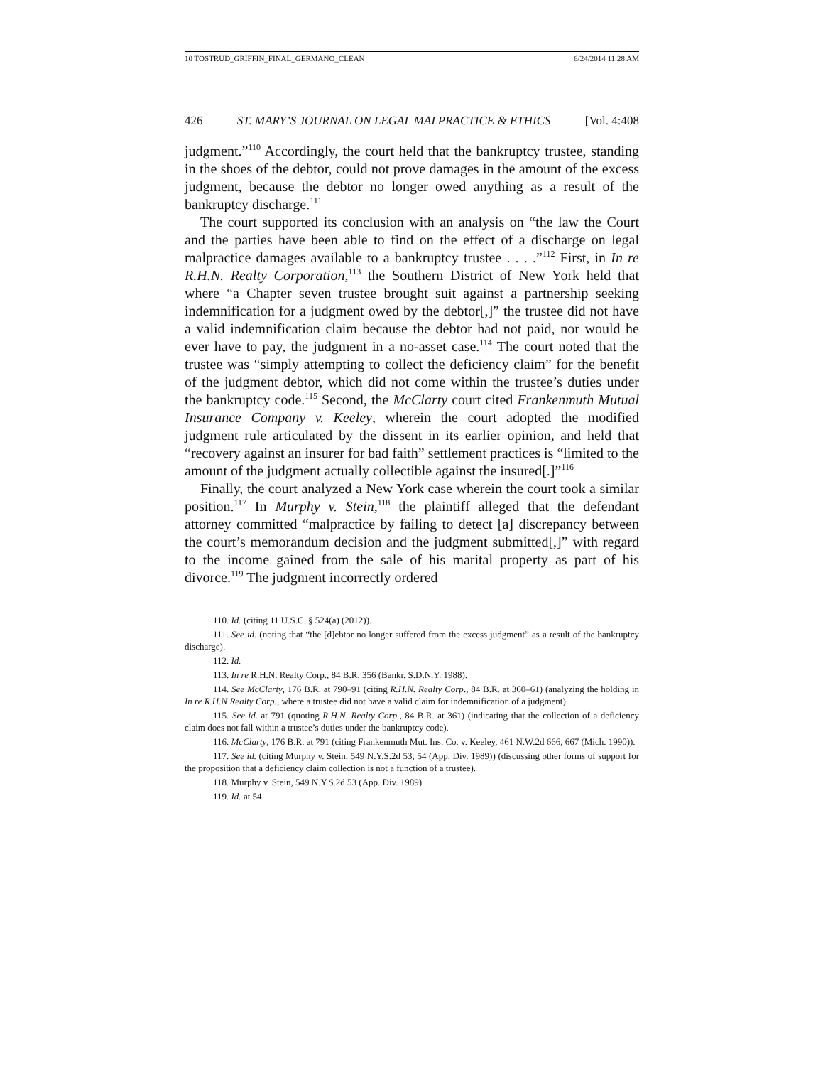10 TOSTRUD_GRIFFIN_FINAL_GERMANO_CLEAN 6/24/2014 11:28 AM
426 ST. MARY’S JOURNAL ON LEGAL MALPRACTICE & ETHICS [Vol. 4:408
judgment.”<sup>110</sup> Accordingly, the court held that the bankruptcy trustee, standing in the shoes of the debtor, could not prove damages in the amount of the excess judgment, because the debtor no longer owed anything as a result of the bankruptcy discharge.<sup>111</sup>
The court supported its conclusion with an analysis on “the law the Court and the parties have been able to find on the effect of a discharge on legal malpractice damages available to a bankruptcy trustee . . . .”<sup>112</sup> First, in In re R.H.N. Realty Corporation,<sup>113</sup> the Southern District of New York held that where “a Chapter seven trustee brought suit against a partnership seeking indemnification for a judgment owed by the debtor[,]” the trustee did not have a valid indemnification claim because the debtor had not paid, nor would he ever have to pay, the judgment in a no-asset case.<sup>114</sup> The court noted that the trustee was “simply attempting to collect the deficiency claim” for the benefit of the judgment debtor, which did not come within the trustee’s duties under the bankruptcy code.<sup>115</sup> Second, the McClarty court cited Frankenmuth Mutual Insurance Company v. Keeley, wherein the court adopted the modified judgment rule articulated by the dissent in its earlier opinion, and held that “recovery against an insurer for bad faith” settlement practices is “limited to the amount of the judgment actually collectible against the insured[.]”<sup>116</sup>
Finally, the court analyzed a New York case wherein the court took a similar position.<sup>117</sup> In Murphy v. Stein,<sup>118</sup> the plaintiff alleged that the defendant attorney committed “malpractice by failing to detect [a] discrepancy between the court’s memorandum decision and the judgment submitted[,]” with regard to the income gained from the sale of his marital property as part of his divorce.<sup>119</sup> The judgment incorrectly ordered
110. Id. (citing 11 U.S.C. § 524(a) (2012)).
111. See id. (noting that “the [d]ebtor no longer suffered from the excess judgment” as a result of the bankruptcy discharge).
112. Id.
113. In re R.H.N. Realty Corp., 84 B.R. 356 (Bankr. S.D.N.Y. 1988).
114. See McClarty, 176 B.R. at 790–91 (citing R.H.N. Realty Corp., 84 B.R. at 360–61) (analyzing the holding in In re R.H.N Realty Corp., where a trustee did not have a valid claim for indemnification of a judgment).
115. See id. at 791 (quoting R.H.N. Realty Corp., 84 B.R. at 361) (indicating that the collection of a deficiency claim does not fall within a trustee’s duties under the bankruptcy code).
116. McClarty, 176 B.R. at 791 (citing Frankenmuth Mut. Ins. Co. v. Keeley, 461 N.W.2d 666, 667 (Mich. 1990)).
117. See id. (citing Murphy v. Stein, 549 N.Y.S.2d 53, 54 (App. Div. 1989)) (discussing other forms of support for the proposition that a deficiency claim collection is not a function of a trustee).
118. Murphy v. Stein, 549 N.Y.S.2d 53 (App. Div. 1989).
119. Id. at 54.